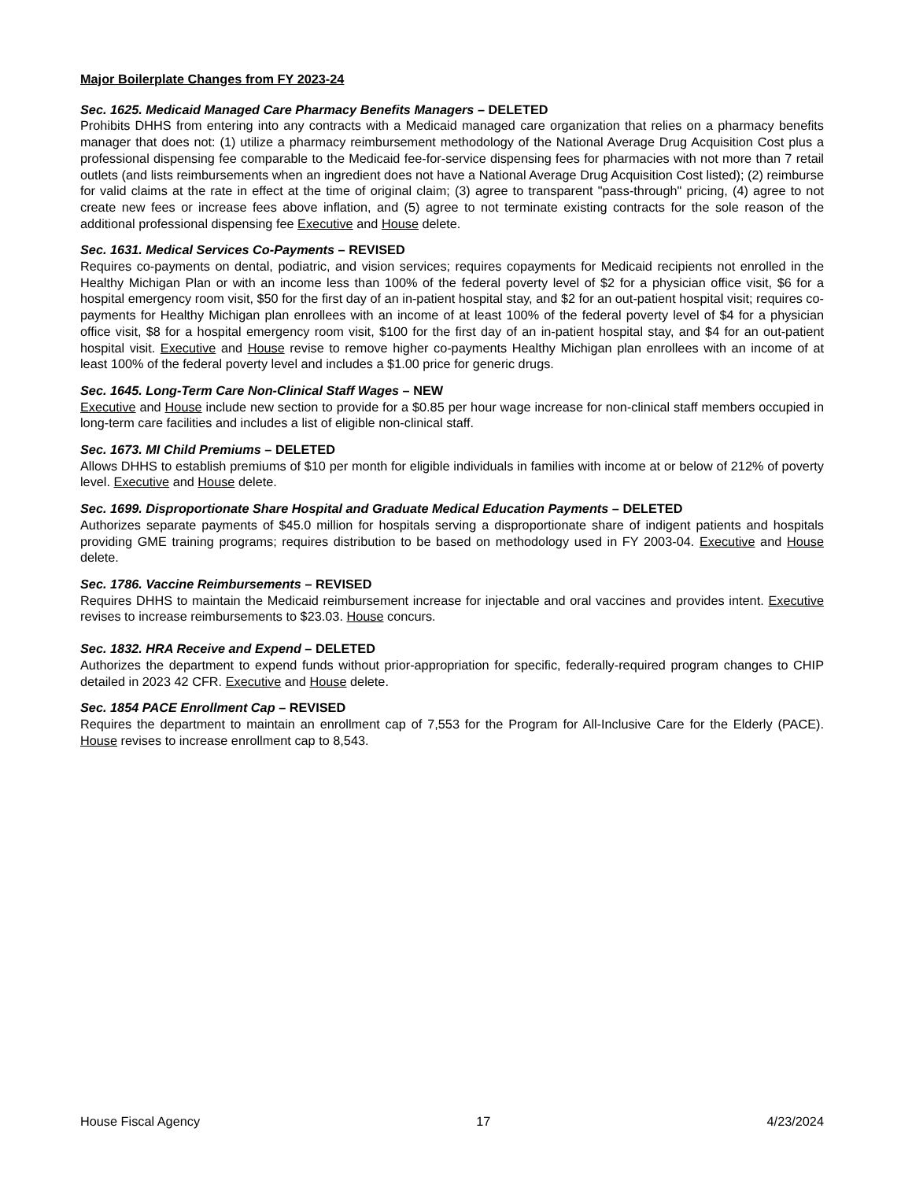Major Boilerplate Changes from FY 2023-24
Sec. 1625. Medicaid Managed Care Pharmacy Benefits Managers – DELETED
Prohibits DHHS from entering into any contracts with a Medicaid managed care organization that relies on a pharmacy benefits manager that does not: (1) utilize a pharmacy reimbursement methodology of the National Average Drug Acquisition Cost plus a professional dispensing fee comparable to the Medicaid fee-for-service dispensing fees for pharmacies with not more than 7 retail outlets (and lists reimbursements when an ingredient does not have a National Average Drug Acquisition Cost listed); (2) reimburse for valid claims at the rate in effect at the time of original claim; (3) agree to transparent "pass-through" pricing, (4) agree to not create new fees or increase fees above inflation, and (5) agree to not terminate existing contracts for the sole reason of the additional professional dispensing fee Executive and House delete.
Sec. 1631. Medical Services Co-Payments – REVISED
Requires co-payments on dental, podiatric, and vision services; requires copayments for Medicaid recipients not enrolled in the Healthy Michigan Plan or with an income less than 100% of the federal poverty level of $2 for a physician office visit, $6 for a hospital emergency room visit, $50 for the first day of an in-patient hospital stay, and $2 for an out-patient hospital visit; requires co-payments for Healthy Michigan plan enrollees with an income of at least 100% of the federal poverty level of $4 for a physician office visit, $8 for a hospital emergency room visit, $100 for the first day of an in-patient hospital stay, and $4 for an out-patient hospital visit. Executive and House revise to remove higher co-payments Healthy Michigan plan enrollees with an income of at least 100% of the federal poverty level and includes a $1.00 price for generic drugs.
Sec. 1645. Long-Term Care Non-Clinical Staff Wages – NEW
Executive and House include new section to provide for a $0.85 per hour wage increase for non-clinical staff members occupied in long-term care facilities and includes a list of eligible non-clinical staff.
Sec. 1673. MI Child Premiums – DELETED
Allows DHHS to establish premiums of $10 per month for eligible individuals in families with income at or below of 212% of poverty level. Executive and House delete.
Sec. 1699. Disproportionate Share Hospital and Graduate Medical Education Payments – DELETED
Authorizes separate payments of $45.0 million for hospitals serving a disproportionate share of indigent patients and hospitals providing GME training programs; requires distribution to be based on methodology used in FY 2003-04. Executive and House delete.
Sec. 1786. Vaccine Reimbursements – REVISED
Requires DHHS to maintain the Medicaid reimbursement increase for injectable and oral vaccines and provides intent. Executive revises to increase reimbursements to $23.03. House concurs.
Sec. 1832. HRA Receive and Expend – DELETED
Authorizes the department to expend funds without prior-appropriation for specific, federally-required program changes to CHIP detailed in 2023 42 CFR. Executive and House delete.
Sec. 1854 PACE Enrollment Cap – REVISED
Requires the department to maintain an enrollment cap of 7,553 for the Program for All-Inclusive Care for the Elderly (PACE). House revises to increase enrollment cap to 8,543.
House Fiscal Agency 17 4/23/2024